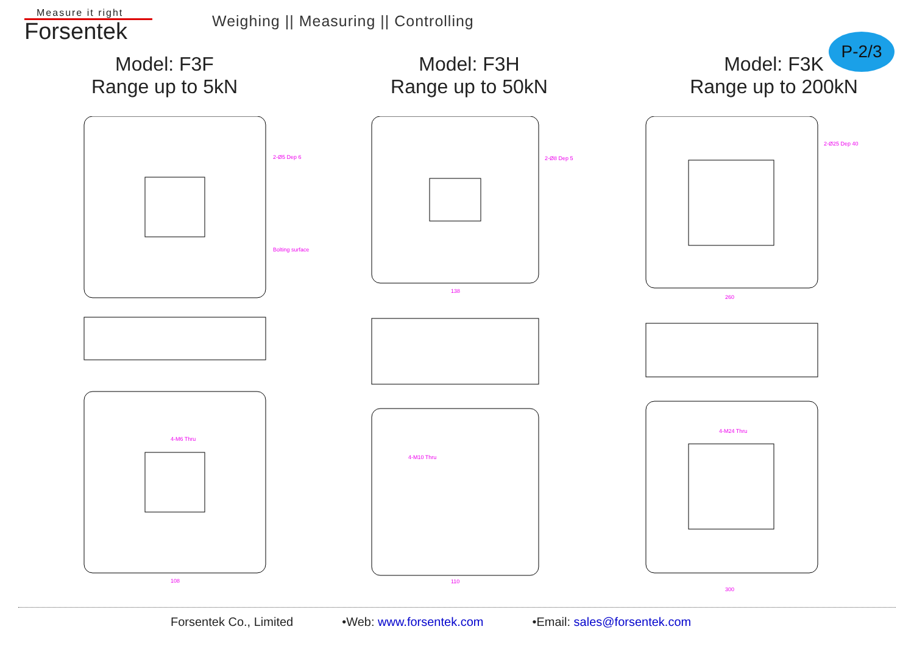Measure it right
Forsentek
Weighing || Measuring || Controlling
P-2/3
Model: F3F
Range up to 5kN
Model: F3H
Range up to 50kN
Model: F3K
Range up to 200kN
2-Ø5 Dep 6
Bolting surface
4-M6 Thru
108
2-Ø8 Dep 5
138
4-M10 Thru
110
2-Ø25 Dep 40
260
4-M24 Thru
300
Forsentek Co., Limited •Web: www.forsentek.com •Email: sales@forsentek.com